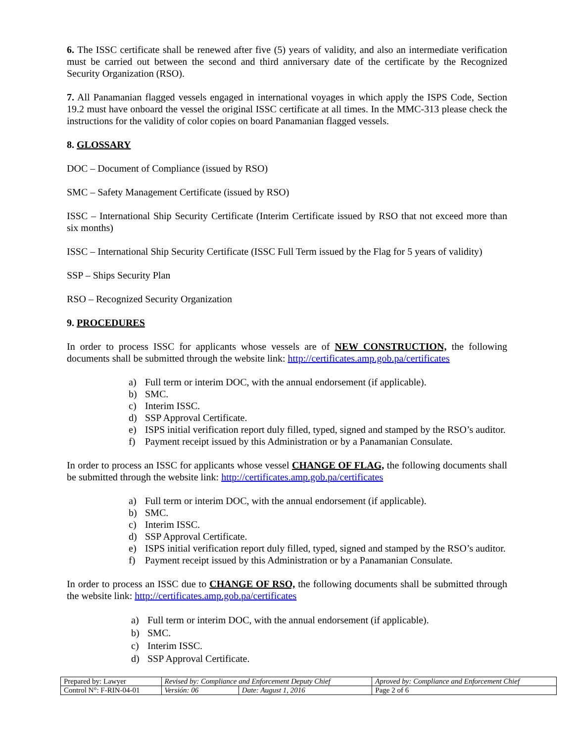6. The ISSC certificate shall be renewed after five (5) years of validity, and also an intermediate verification must be carried out between the second and third anniversary date of the certificate by the Recognized Security Organization (RSO).
7. All Panamanian flagged vessels engaged in international voyages in which apply the ISPS Code, Section 19.2 must have onboard the vessel the original ISSC certificate at all times. In the MMC-313 please check the instructions for the validity of color copies on board Panamanian flagged vessels.
8. GLOSSARY
DOC – Document of Compliance (issued by RSO)
SMC – Safety Management Certificate (issued by RSO)
ISSC – International Ship Security Certificate (Interim Certificate issued by RSO that not exceed more than six months)
ISSC – International Ship Security Certificate (ISSC Full Term issued by the Flag for 5 years of validity)
SSP – Ships Security Plan
RSO – Recognized Security Organization
9. PROCEDURES
In order to process ISSC for applicants whose vessels are of NEW CONSTRUCTION, the following documents shall be submitted through the website link: http://certificates.amp.gob.pa/certificates
a) Full term or interim DOC, with the annual endorsement (if applicable).
b) SMC.
c) Interim ISSC.
d) SSP Approval Certificate.
e) ISPS initial verification report duly filled, typed, signed and stamped by the RSO’s auditor.
f) Payment receipt issued by this Administration or by a Panamanian Consulate.
In order to process an ISSC for applicants whose vessel CHANGE OF FLAG, the following documents shall be submitted through the website link: http://certificates.amp.gob.pa/certificates
a) Full term or interim DOC, with the annual endorsement (if applicable).
b) SMC.
c) Interim ISSC.
d) SSP Approval Certificate.
e) ISPS initial verification report duly filled, typed, signed and stamped by the RSO’s auditor.
f) Payment receipt issued by this Administration or by a Panamanian Consulate.
In order to process an ISSC due to CHANGE OF RSO, the following documents shall be submitted through the website link: http://certificates.amp.gob.pa/certificates
a) Full term or interim DOC, with the annual endorsement (if applicable).
b) SMC.
c) Interim ISSC.
d) SSP Approval Certificate.
| Prepared by: Lawyer | Revised by: Compliance and Enforcement Deputy Chief | | Aproved by: Compliance and Enforcement Chief |
| Control N°: F-RIN-04-01 | Versión: 06 | Date: August 1, 2016 | Page 2 of 6 |